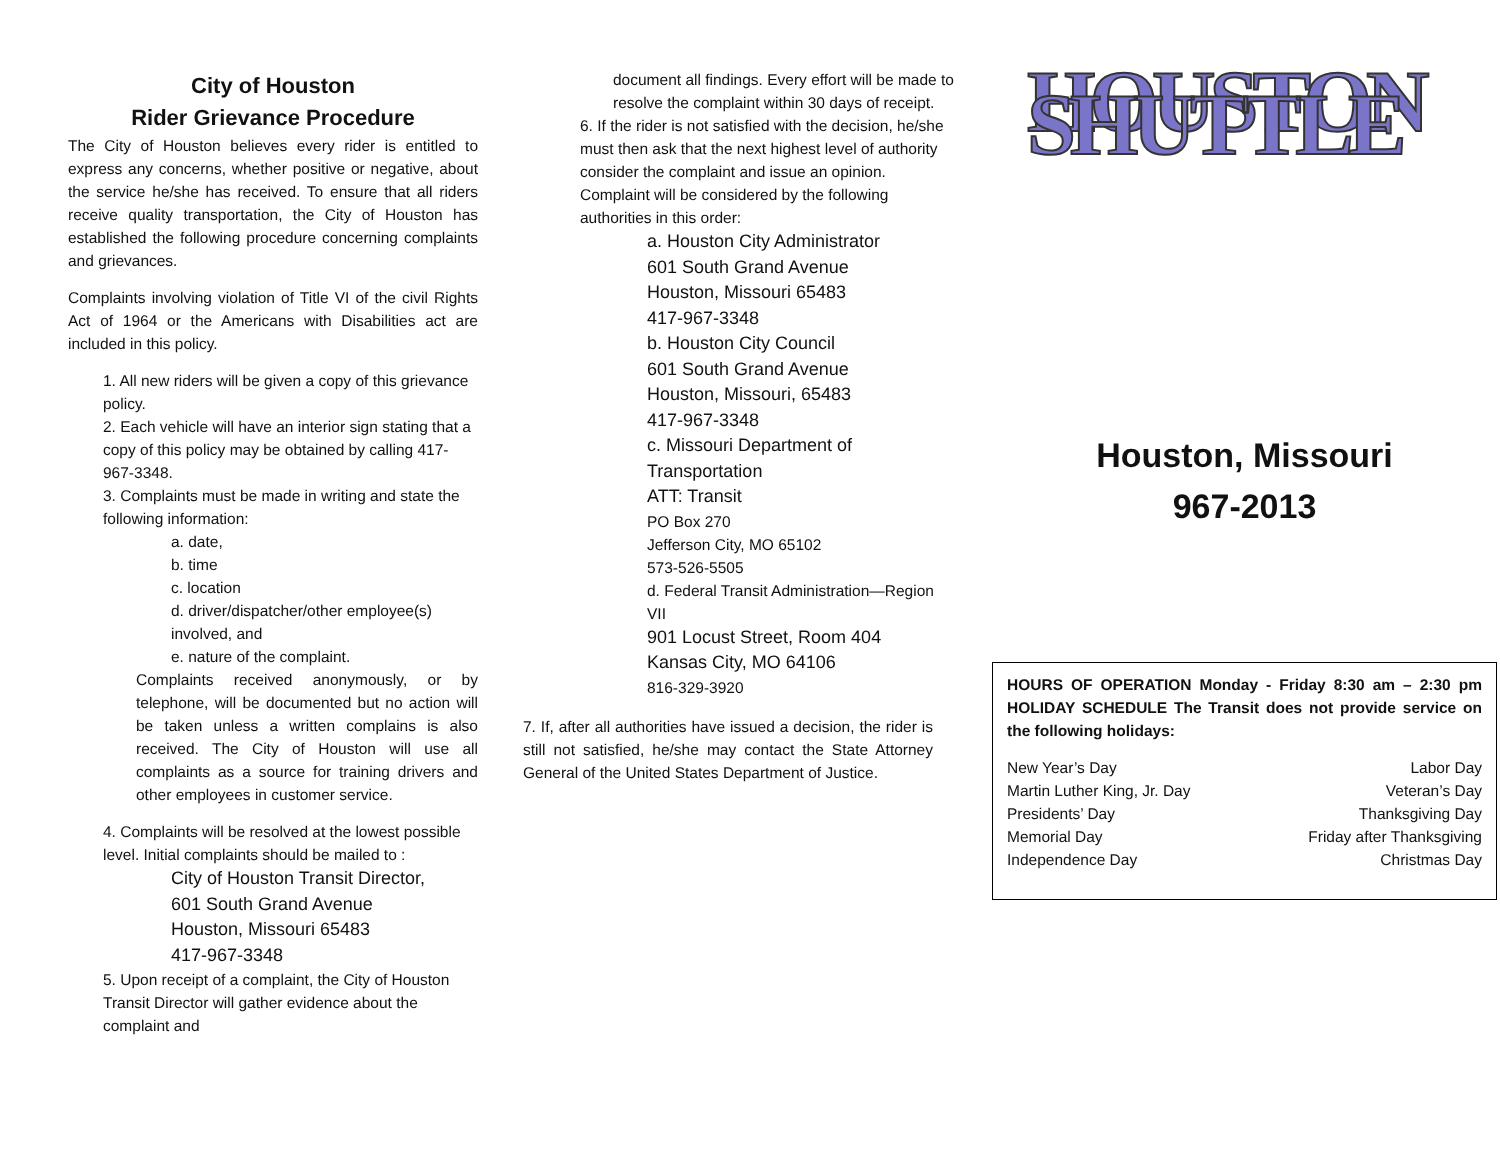City of Houston
Rider Grievance Procedure
The City of Houston believes every rider is entitled to express any concerns, whether positive or negative, about the service he/she has received. To ensure that all riders receive quality transportation, the City of Houston has established the following procedure concerning complaints and grievances.
Complaints involving violation of Title VI of the civil Rights Act of 1964 or the Americans with Disabilities act are included in this policy.
1. All new riders will be given a copy of this grievance policy.
2. Each vehicle will have an interior sign stating that a copy of this policy may be obtained by calling 417-967-3348.
3. Complaints must be made in writing and state the following information:
a. date,
b. time
c. location
d. driver/dispatcher/other employee(s) involved, and
e. nature of the complaint.
Complaints received anonymously, or by telephone, will be documented but no action will be taken unless a written complains is also received. The City of Houston will use all complaints as a source for training drivers and other employees in customer service.
4. Complaints will be resolved at the lowest possible level. Initial complaints should be mailed to :
City of Houston Transit Director,
601 South Grand Avenue
Houston, Missouri 65483
417-967-3348
5. Upon receipt of a complaint, the City of Houston Transit Director will gather evidence about the complaint and
document all findings. Every effort will be made to resolve the complaint within 30 days of receipt.
6. If the rider is not satisfied with the decision, he/she must then ask that the next highest level of authority consider the complaint and issue an opinion. Complaint will be considered by the following authorities in this order:
a. Houston City Administrator
601 South Grand Avenue
Houston, Missouri 65483
417-967-3348
b. Houston City Council
601 South Grand Avenue
Houston, Missouri, 65483
417-967-3348
c. Missouri Department of Transportation
ATT: Transit
PO Box 270
Jefferson City, MO 65102
573-526-5505
d. Federal Transit Administration—Region VII
901 Locust Street, Room 404
Kansas City, MO 64106
816-329-3920
7. If, after all authorities have issued a decision, the rider is still not satisfied, he/she may contact the State Attorney General of the United States Department of Justice.
HOUSTON SHUTTLE
Houston, Missouri
967-2013
HOURS OF OPERATION Monday - Friday 8:30 am – 2:30 pm HOLIDAY SCHEDULE The Transit does not provide service on the following holidays:
New Year’s Day Labor Day
Martin Luther King, Jr. Day Veteran’s Day
Presidents’ Day Thanksgiving Day
Memorial Day Friday after Thanksgiving
Independence Day Christmas Day